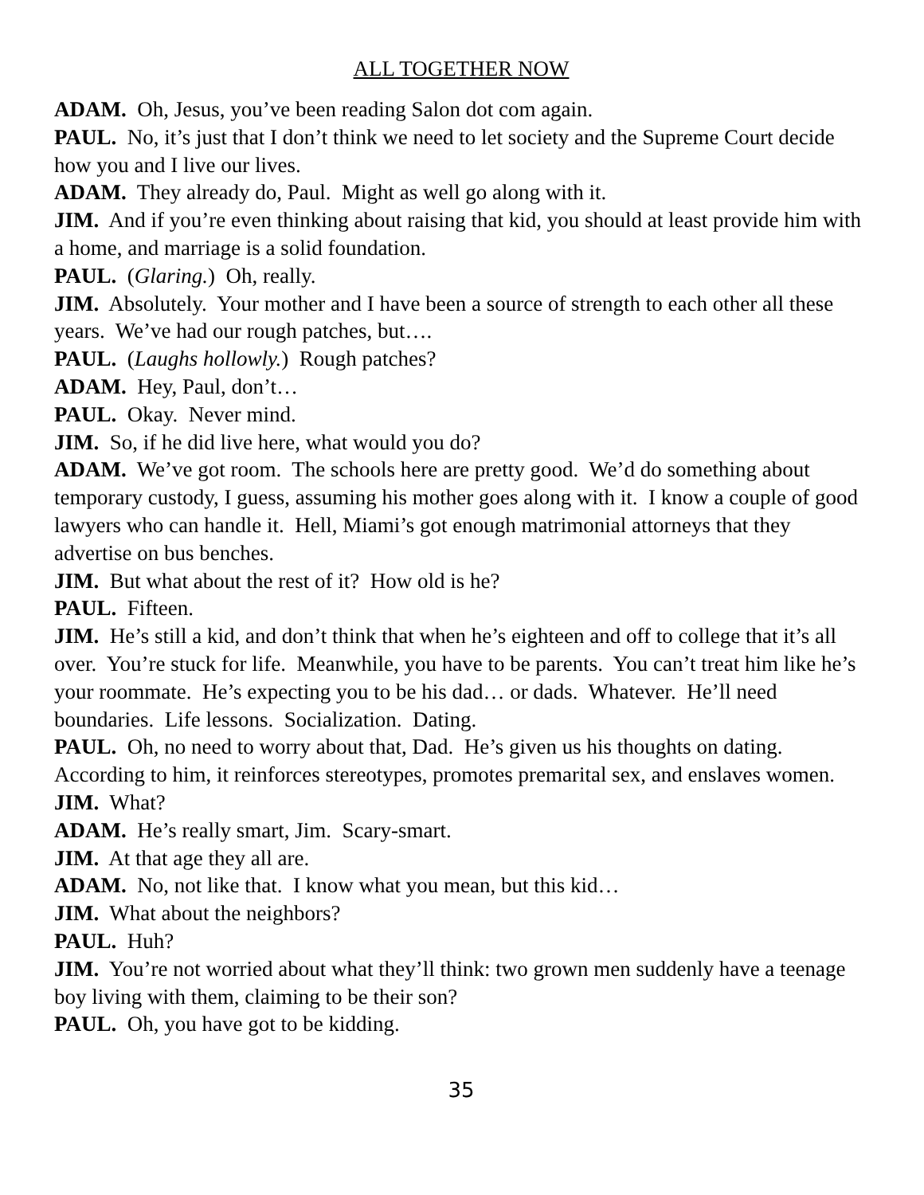ALL TOGETHER NOW
ADAM. Oh, Jesus, you’ve been reading Salon dot com again.
PAUL. No, it’s just that I don’t think we need to let society and the Supreme Court decide how you and I live our lives.
ADAM. They already do, Paul. Might as well go along with it.
JIM. And if you’re even thinking about raising that kid, you should at least provide him with a home, and marriage is a solid foundation.
PAUL. (Glaring.) Oh, really.
JIM. Absolutely. Your mother and I have been a source of strength to each other all these years. We’ve had our rough patches, but….
PAUL. (Laughs hollowly.) Rough patches?
ADAM. Hey, Paul, don’t…
PAUL. Okay. Never mind.
JIM. So, if he did live here, what would you do?
ADAM. We’ve got room. The schools here are pretty good. We’d do something about temporary custody, I guess, assuming his mother goes along with it. I know a couple of good lawyers who can handle it. Hell, Miami’s got enough matrimonial attorneys that they advertise on bus benches.
JIM. But what about the rest of it? How old is he?
PAUL. Fifteen.
JIM. He’s still a kid, and don’t think that when he’s eighteen and off to college that it’s all over. You’re stuck for life. Meanwhile, you have to be parents. You can’t treat him like he’s your roommate. He’s expecting you to be his dad… or dads. Whatever. He’ll need boundaries. Life lessons. Socialization. Dating.
PAUL. Oh, no need to worry about that, Dad. He’s given us his thoughts on dating. According to him, it reinforces stereotypes, promotes premarital sex, and enslaves women.
JIM. What?
ADAM. He’s really smart, Jim. Scary-smart.
JIM. At that age they all are.
ADAM. No, not like that. I know what you mean, but this kid…
JIM. What about the neighbors?
PAUL. Huh?
JIM. You’re not worried about what they’ll think: two grown men suddenly have a teenage boy living with them, claiming to be their son?
PAUL. Oh, you have got to be kidding.
35